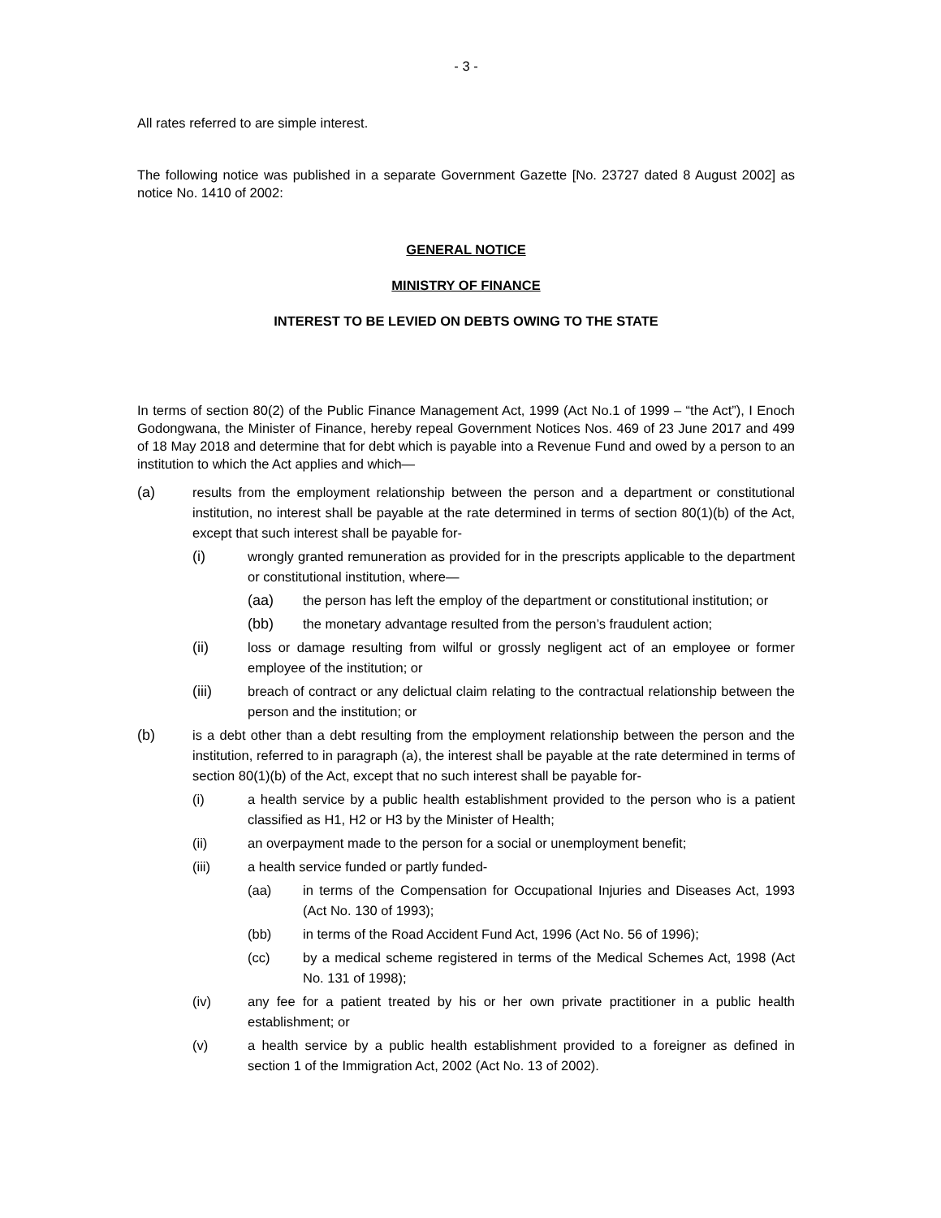- 3 -
All rates referred to are simple interest.
The following notice was published in a separate Government Gazette [No. 23727 dated 8 August 2002] as notice No. 1410 of 2002:
GENERAL NOTICE
MINISTRY OF FINANCE
INTEREST TO BE LEVIED ON DEBTS OWING TO THE STATE
In terms of section 80(2) of the Public Finance Management Act, 1999 (Act No.1 of 1999 – “the Act”), I Enoch Godongwana, the Minister of Finance, hereby repeal Government Notices Nos. 469 of 23 June 2017 and 499 of 18 May 2018 and determine that for debt which is payable into a Revenue Fund and owed by a person to an institution to which the Act applies and which—
(a) results from the employment relationship between the person and a department or constitutional institution, no interest shall be payable at the rate determined in terms of section 80(1)(b) of the Act, except that such interest shall be payable for-
(i) wrongly granted remuneration as provided for in the prescripts applicable to the department or constitutional institution, where—
(aa) the person has left the employ of the department or constitutional institution; or
(bb) the monetary advantage resulted from the person’s fraudulent action;
(ii) loss or damage resulting from wilful or grossly negligent act of an employee or former employee of the institution; or
(iii) breach of contract or any delictual claim relating to the contractual relationship between the person and the institution; or
(b) is a debt other than a debt resulting from the employment relationship between the person and the institution, referred to in paragraph (a), the interest shall be payable at the rate determined in terms of section 80(1)(b) of the Act, except that no such interest shall be payable for-
(i) a health service by a public health establishment provided to the person who is a patient classified as H1, H2 or H3 by the Minister of Health;
(ii) an overpayment made to the person for a social or unemployment benefit;
(iii) a health service funded or partly funded-
(aa) in terms of the Compensation for Occupational Injuries and Diseases Act, 1993 (Act No. 130 of 1993);
(bb) in terms of the Road Accident Fund Act, 1996 (Act No. 56 of 1996);
(cc) by a medical scheme registered in terms of the Medical Schemes Act, 1998 (Act No. 131 of 1998);
(iv) any fee for a patient treated by his or her own private practitioner in a public health establishment; or
(v) a health service by a public health establishment provided to a foreigner as defined in section 1 of the Immigration Act, 2002 (Act No. 13 of 2002).